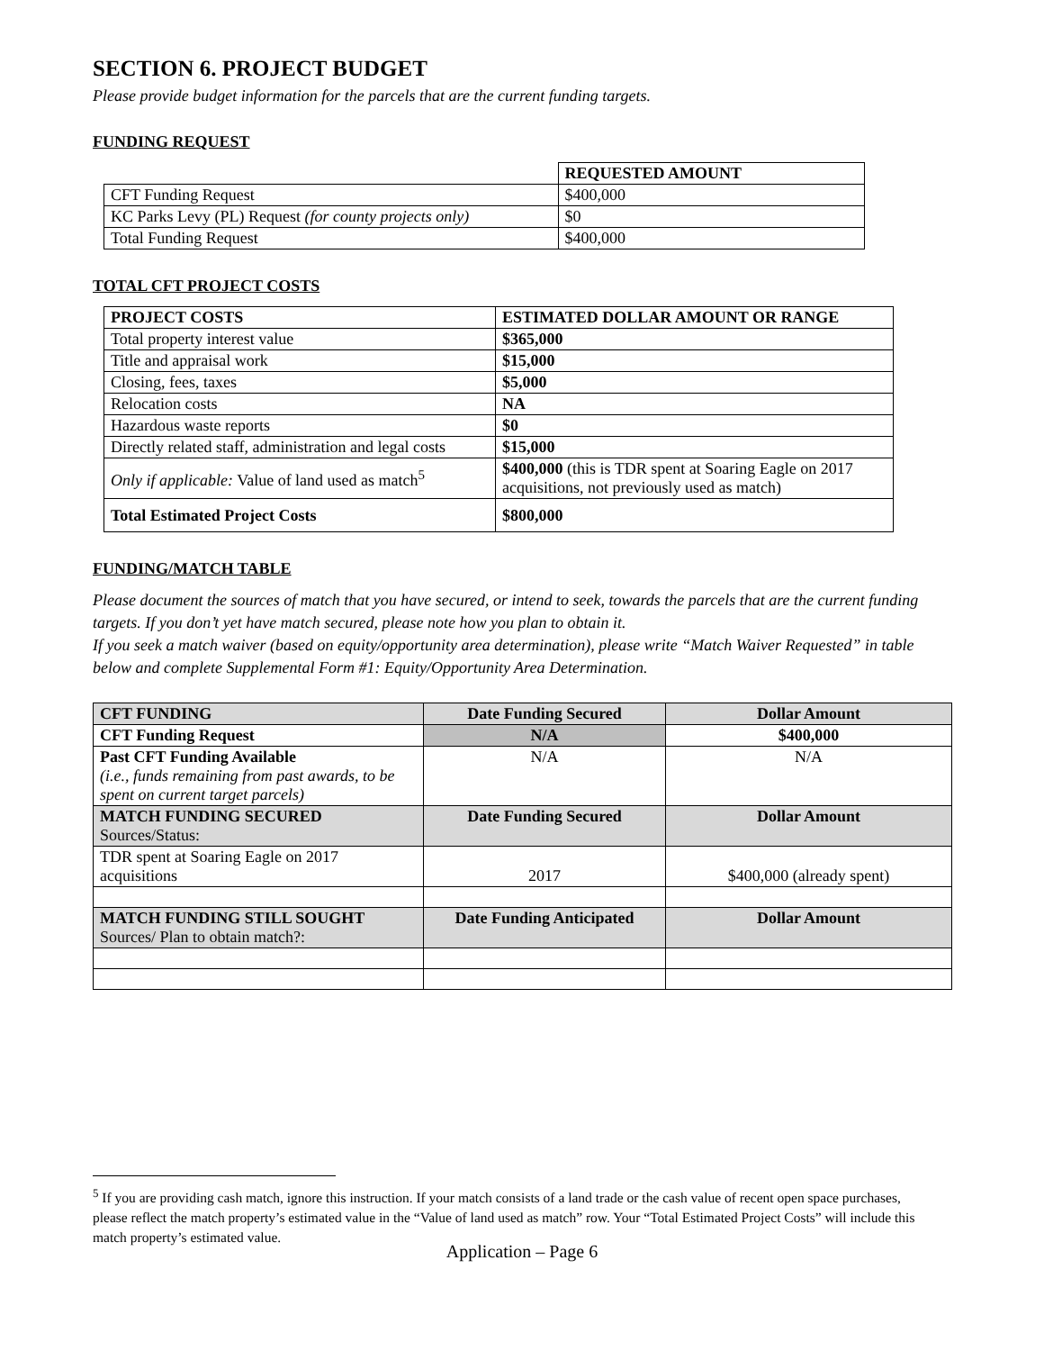SECTION 6. PROJECT BUDGET
Please provide budget information for the parcels that are the current funding targets.
FUNDING REQUEST
| | REQUESTED AMOUNT |
| CFT Funding Request | $400,000 |
| KC Parks Levy (PL) Request (for county projects only) | $0 |
| Total Funding Request | $400,000 |
TOTAL CFT PROJECT COSTS
| PROJECT COSTS | ESTIMATED DOLLAR AMOUNT OR RANGE |
| --- | --- |
| Total property interest value | $365,000 |
| Title and appraisal work | $15,000 |
| Closing, fees, taxes | $5,000 |
| Relocation costs | NA |
| Hazardous waste reports | $0 |
| Directly related staff, administration and legal costs | $15,000 |
| Only if applicable: Value of land used as match<sup>5</sup> | $400,000 (this is TDR spent at Soaring Eagle on 2017 acquisitions, not previously used as match) |
| Total Estimated Project Costs | $800,000 |
FUNDING/MATCH TABLE
Please document the sources of match that you have secured, or intend to seek, towards the parcels that are the current funding targets. If you don’t yet have match secured, please note how you plan to obtain it.
If you seek a match waiver (based on equity/opportunity area determination), please write “Match Waiver Requested” in table below and complete Supplemental Form #1: Equity/Opportunity Area Determination.
| CFT FUNDING | Date Funding Secured | Dollar Amount |
| --- | --- | --- |
| CFT Funding Request | N/A | $400,000 |
| Past CFT Funding Available (i.e., funds remaining from past awards, to be spent on current target parcels) | N/A | N/A |
| MATCH FUNDING SECURED Sources/Status: | Date Funding Secured | Dollar Amount |
| TDR spent at Soaring Eagle on 2017 acquisitions | 2017 | $400,000 (already spent) |
| MATCH FUNDING STILL SOUGHT Sources/ Plan to obtain match?: | Date Funding Anticipated | Dollar Amount |
<sup>5</sup> If you are providing cash match, ignore this instruction. If your match consists of a land trade or the cash value of recent open space purchases, please reflect the match property’s estimated value in the “Value of land used as match” row. Your “Total Estimated Project Costs” will include this match property’s estimated value.
Application – Page 6